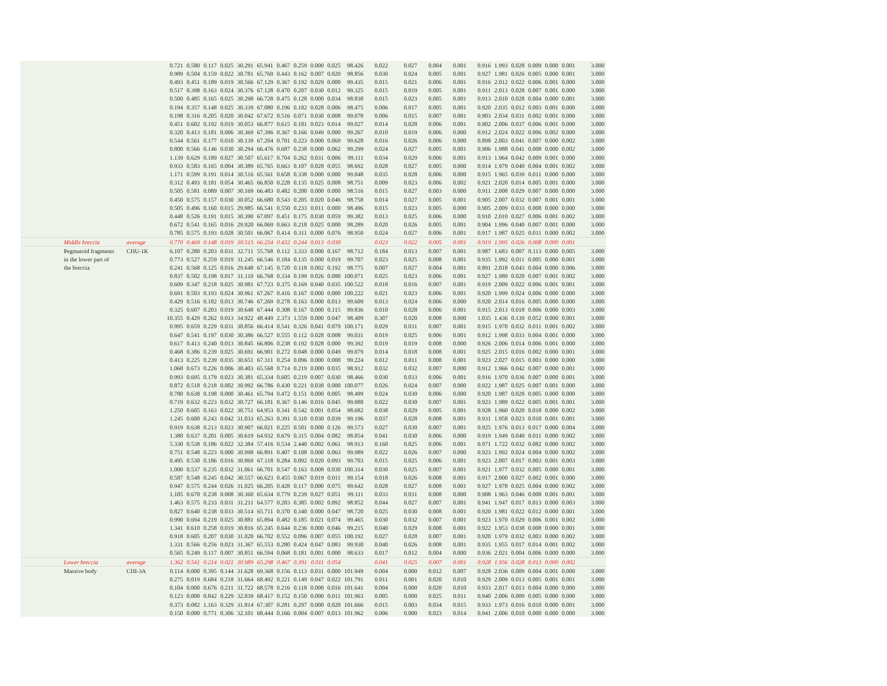| | | | 0.721 | 0.580 | 0.117 | 0.025 | 30.291 | 65.941 | 0.467 | 0.259 | 0.000 | 0.025 | 98.426 | 0.022 | 0.027 | 0.004 | 0.001 | 0.916 | 1.993 | 0.028 | 0.009 | 0.000 | 0.001 | 3.000 |
| | | | 0.989 | 0.504 | 0.159 | 0.022 | 30.781 | 65.769 | 0.443 | 0.162 | 0.007 | 0.020 | 98.856 | 0.030 | 0.024 | 0.005 | 0.001 | 0.927 | 1.981 | 0.026 | 0.005 | 0.000 | 0.001 | 3.000 |
| | | | 0.493 | 0.451 | 0.189 | 0.019 | 30.566 | 67.129 | 0.367 | 0.192 | 0.029 | 0.000 | 99.435 | 0.015 | 0.021 | 0.006 | 0.001 | 0.916 | 2.012 | 0.022 | 0.006 | 0.001 | 0.000 | 3.000 |
| | | | 0.517 | 0.398 | 0.163 | 0.024 | 30.376 | 67.128 | 0.470 | 0.207 | 0.030 | 0.012 | 99.325 | 0.015 | 0.019 | 0.005 | 0.001 | 0.911 | 2.013 | 0.028 | 0.007 | 0.001 | 0.000 | 3.000 |
| | | | 0.500 | 0.485 | 0.165 | 0.025 | 30.298 | 66.728 | 0.475 | 0.128 | 0.000 | 0.034 | 98.838 | 0.015 | 0.023 | 0.005 | 0.001 | 0.913 | 2.010 | 0.028 | 0.004 | 0.000 | 0.001 | 3.000 |
| | | | 0.194 | 0.357 | 0.148 | 0.025 | 30.339 | 67.080 | 0.196 | 0.102 | 0.028 | 0.006 | 98.475 | 0.006 | 0.017 | 0.005 | 0.001 | 0.920 | 2.035 | 0.012 | 0.003 | 0.001 | 0.000 | 3.000 |
| | | | 0.198 | 0.316 | 0.205 | 0.020 | 30.042 | 67.672 | 0.516 | 0.071 | 0.030 | 0.008 | 99.078 | 0.006 | 0.015 | 0.007 | 0.001 | 0.903 | 2.034 | 0.031 | 0.002 | 0.001 | 0.000 | 3.000 |
| | | | 0.451 | 0.602 | 0.192 | 0.019 | 30.053 | 66.877 | 0.615 | 0.181 | 0.023 | 0.014 | 99.027 | 0.014 | 0.028 | 0.006 | 0.001 | 0.902 | 2.006 | 0.037 | 0.006 | 0.001 | 0.000 | 3.000 |
| | | | 0.320 | 0.413 | 0.181 | 0.006 | 30.369 | 67.396 | 0.367 | 0.166 | 0.049 | 0.000 | 99.267 | 0.010 | 0.019 | 0.006 | 0.000 | 0.912 | 2.024 | 0.022 | 0.006 | 0.002 | 0.000 | 3.000 |
| | | | 0.544 | 0.561 | 0.177 | 0.010 | 30.139 | 67.204 | 0.701 | 0.223 | 0.000 | 0.069 | 99.628 | 0.016 | 0.026 | 0.006 | 0.000 | 0.898 | 2.003 | 0.041 | 0.007 | 0.000 | 0.002 | 3.000 |
| | | | 0.800 | 0.566 | 0.146 | 0.030 | 30.294 | 66.476 | 0.687 | 0.238 | 0.000 | 0.062 | 99.299 | 0.024 | 0.027 | 0.005 | 0.001 | 0.906 | 1.988 | 0.041 | 0.008 | 0.000 | 0.002 | 3.000 |
| | | | 1.139 | 0.629 | 0.189 | 0.027 | 30.507 | 65.617 | 0.704 | 0.262 | 0.031 | 0.006 | 99.111 | 0.034 | 0.029 | 0.006 | 0.001 | 0.913 | 1.964 | 0.042 | 0.009 | 0.001 | 0.000 | 3.000 |
| | | | 0.933 | 0.583 | 0.165 | 0.004 | 30.389 | 65.765 | 0.663 | 0.107 | 0.028 | 0.055 | 98.692 | 0.028 | 0.027 | 0.005 | 0.000 | 0.914 | 1.979 | 0.040 | 0.004 | 0.001 | 0.002 | 3.000 |
| | | | 1.171 | 0.599 | 0.191 | 0.014 | 30.516 | 65.561 | 0.658 | 0.338 | 0.000 | 0.000 | 99.048 | 0.035 | 0.028 | 0.006 | 0.000 | 0.915 | 1.965 | 0.039 | 0.011 | 0.000 | 0.000 | 3.000 |
| | | | 0.312 | 0.493 | 0.181 | 0.054 | 30.465 | 66.850 | 0.228 | 0.135 | 0.025 | 0.008 | 98.751 | 0.009 | 0.023 | 0.006 | 0.002 | 0.921 | 2.020 | 0.014 | 0.005 | 0.001 | 0.000 | 3.000 |
| | | | 0.505 | 0.581 | 0.089 | 0.007 | 30.169 | 66.483 | 0.482 | 0.200 | 0.000 | 0.000 | 98.516 | 0.015 | 0.027 | 0.003 | 0.000 | 0.911 | 2.008 | 0.029 | 0.007 | 0.000 | 0.000 | 3.000 |
| | | | 0.450 | 0.575 | 0.157 | 0.030 | 30.052 | 66.680 | 0.543 | 0.205 | 0.020 | 0.046 | 98.758 | 0.014 | 0.027 | 0.005 | 0.001 | 0.905 | 2.007 | 0.032 | 0.007 | 0.001 | 0.001 | 3.000 |
| | | | 0.505 | 0.496 | 0.160 | 0.015 | 29.985 | 66.541 | 0.550 | 0.233 | 0.011 | 0.000 | 98.496 | 0.015 | 0.023 | 0.005 | 0.000 | 0.905 | 2.009 | 0.033 | 0.008 | 0.000 | 0.000 | 3.000 |
| | | | 0.448 | 0.526 | 0.191 | 0.015 | 30.390 | 67.097 | 0.451 | 0.175 | 0.030 | 0.059 | 99.382 | 0.013 | 0.025 | 0.006 | 0.000 | 0.910 | 2.010 | 0.027 | 0.006 | 0.001 | 0.002 | 3.000 |
| | | | 0.672 | 0.541 | 0.165 | 0.016 | 29.920 | 66.069 | 0.663 | 0.218 | 0.025 | 0.000 | 98.289 | 0.020 | 0.026 | 0.005 | 0.001 | 0.904 | 1.996 | 0.040 | 0.007 | 0.001 | 0.000 | 3.000 |
| | | | 0.785 | 0.575 | 0.193 | 0.028 | 30.501 | 66.067 | 0.414 | 0.311 | 0.000 | 0.076 | 98.950 | 0.024 | 0.027 | 0.006 | 0.001 | 0.917 | 1.987 | 0.025 | 0.011 | 0.000 | 0.002 | 3.000 |
| | Middle breccia | average | 0.770 | 0.469 | 0.148 | 0.019 | 30.515 | 66.254 | 0.432 | 0.244 | 0.013 | 0.030 | | 0.023 | 0.022 | 0.005 | 0.001 | 0.919 | 1.995 | 0.026 | 0.008 | 0.000 | 0.001 | |
| | Pegmatoid fragments | CHU-1K | 6.107 | 0.280 | 0.203 | 0.031 | 32.711 | 55.768 | 0.112 | 3.333 | 0.000 | 0.167 | 98.712 | 0.184 | 0.013 | 0.007 | 0.001 | 0.987 | 1.683 | 0.007 | 0.113 | 0.000 | 0.005 | 3.000 |
| | in the lower part of | | 0.773 | 0.527 | 0.259 | 0.019 | 31.245 | 66.546 | 0.184 | 0.135 | 0.000 | 0.019 | 99.707 | 0.023 | 0.025 | 0.008 | 0.001 | 0.935 | 1.992 | 0.011 | 0.005 | 0.000 | 0.001 | 3.000 |
| | the breccia | | 0.241 | 0.568 | 0.125 | 0.016 | 29.648 | 67.145 | 0.720 | 0.118 | 0.002 | 0.192 | 98.775 | 0.007 | 0.027 | 0.004 | 0.001 | 0.891 | 2.018 | 0.043 | 0.004 | 0.000 | 0.006 | 3.000 |
| | | | 0.837 | 0.502 | 0.198 | 0.017 | 31.110 | 66.768 | 0.334 | 0.199 | 0.026 | 0.080 | 100.071 | 0.025 | 0.023 | 0.006 | 0.001 | 0.927 | 1.989 | 0.020 | 0.007 | 0.001 | 0.002 | 3.000 |
| | | | 0.609 | 0.347 | 0.218 | 0.025 | 30.981 | 67.723 | 0.375 | 0.169 | 0.040 | 0.035 | 100.522 | 0.018 | 0.016 | 0.007 | 0.001 | 0.919 | 2.009 | 0.022 | 0.006 | 0.001 | 0.001 | 3.000 |
| | | | 0.691 | 0.503 | 0.193 | 0.024 | 30.961 | 67.267 | 0.416 | 0.167 | 0.000 | 0.000 | 100.222 | 0.021 | 0.023 | 0.006 | 0.001 | 0.920 | 1.999 | 0.024 | 0.006 | 0.000 | 0.000 | 3.000 |
| | | | 0.429 | 0.516 | 0.182 | 0.013 | 30.746 | 67.269 | 0.278 | 0.163 | 0.000 | 0.013 | 99.609 | 0.013 | 0.024 | 0.006 | 0.000 | 0.920 | 2.014 | 0.016 | 0.005 | 0.000 | 0.000 | 3.000 |
| | | | 0.325 | 0.607 | 0.203 | 0.019 | 30.648 | 67.444 | 0.308 | 0.167 | 0.000 | 0.115 | 99.836 | 0.010 | 0.028 | 0.006 | 0.001 | 0.915 | 2.013 | 0.018 | 0.006 | 0.000 | 0.003 | 3.000 |
| | | | 10.355 | 0.429 | 0.262 | 0.013 | 34.922 | 48.449 | 2.373 | 1.559 | 0.000 | 0.047 | 98.409 | 0.307 | 0.020 | 0.008 | 0.000 | 1.035 | 1.436 | 0.139 | 0.052 | 0.000 | 0.001 | 3.000 |
| | | | 0.995 | 0.659 | 0.229 | 0.031 | 30.856 | 66.414 | 0.541 | 0.326 | 0.041 | 0.079 | 100.171 | 0.029 | 0.031 | 0.007 | 0.001 | 0.915 | 1.970 | 0.032 | 0.011 | 0.001 | 0.002 | 3.000 |
| | | | 0.647 | 0.541 | 0.197 | 0.030 | 30.386 | 66.527 | 0.555 | 0.112 | 0.028 | 0.008 | 99.031 | 0.019 | 0.025 | 0.006 | 0.001 | 0.912 | 1.998 | 0.033 | 0.004 | 0.001 | 0.000 | 3.000 |
| | | | 0.617 | 0.413 | 0.240 | 0.013 | 30.845 | 66.806 | 0.238 | 0.192 | 0.028 | 0.000 | 99.392 | 0.019 | 0.019 | 0.008 | 0.000 | 0.926 | 2.006 | 0.014 | 0.006 | 0.001 | 0.000 | 3.000 |
| | | | 0.468 | 0.386 | 0.239 | 0.025 | 30.691 | 66.901 | 0.272 | 0.048 | 0.000 | 0.049 | 99.079 | 0.014 | 0.018 | 0.008 | 0.001 | 0.925 | 2.015 | 0.016 | 0.002 | 0.000 | 0.001 | 3.000 |
| | | | 0.413 | 0.225 | 0.239 | 0.035 | 30.651 | 67.311 | 0.254 | 0.096 | 0.000 | 0.000 | 99.224 | 0.012 | 0.011 | 0.008 | 0.001 | 0.923 | 2.027 | 0.015 | 0.003 | 0.000 | 0.000 | 3.000 |
| | | | 1.068 | 0.673 | 0.226 | 0.006 | 30.403 | 65.568 | 0.714 | 0.219 | 0.000 | 0.035 | 98.912 | 0.032 | 0.032 | 0.007 | 0.000 | 0.912 | 1.966 | 0.042 | 0.007 | 0.000 | 0.001 | 3.000 |
| | | | 0.993 | 0.695 | 0.179 | 0.023 | 30.381 | 65.334 | 0.605 | 0.219 | 0.007 | 0.030 | 98.466 | 0.030 | 0.033 | 0.006 | 0.001 | 0.916 | 1.970 | 0.036 | 0.007 | 0.000 | 0.001 | 3.000 |
| | | | 0.872 | 0.518 | 0.218 | 0.002 | 30.992 | 66.786 | 0.430 | 0.221 | 0.038 | 0.000 | 100.077 | 0.026 | 0.024 | 0.007 | 0.000 | 0.922 | 1.987 | 0.025 | 0.007 | 0.001 | 0.000 | 3.000 |
| | | | 0.780 | 0.638 | 0.198 | 0.000 | 30.461 | 65.794 | 0.472 | 0.151 | 0.000 | 0.005 | 98.499 | 0.024 | 0.030 | 0.006 | 0.000 | 0.920 | 1.987 | 0.028 | 0.005 | 0.000 | 0.000 | 3.000 |
| | | | 0.719 | 0.632 | 0.223 | 0.032 | 30.727 | 66.181 | 0.367 | 0.146 | 0.016 | 0.045 | 99.088 | 0.022 | 0.030 | 0.007 | 0.001 | 0.923 | 1.989 | 0.022 | 0.005 | 0.001 | 0.001 | 3.000 |
| | | | 1.250 | 0.605 | 0.163 | 0.022 | 30.751 | 64.953 | 0.341 | 0.542 | 0.001 | 0.054 | 98.682 | 0.038 | 0.029 | 0.005 | 0.001 | 0.928 | 1.960 | 0.020 | 0.018 | 0.000 | 0.002 | 3.000 |
| | | | 1.245 | 0.600 | 0.243 | 0.042 | 31.033 | 65.263 | 0.391 | 0.310 | 0.030 | 0.039 | 99.196 | 0.037 | 0.028 | 0.008 | 0.001 | 0.931 | 1.958 | 0.023 | 0.010 | 0.001 | 0.001 | 3.000 |
| | | | 0.919 | 0.638 | 0.213 | 0.023 | 30.907 | 66.021 | 0.225 | 0.501 | 0.000 | 0.126 | 99.573 | 0.027 | 0.030 | 0.007 | 0.001 | 0.925 | 1.976 | 0.013 | 0.017 | 0.000 | 0.004 | 3.000 |
| | | | 1.380 | 0.637 | 0.201 | 0.005 | 30.619 | 64.932 | 0.679 | 0.315 | 0.004 | 0.082 | 98.854 | 0.041 | 0.030 | 0.006 | 0.000 | 0.919 | 1.949 | 0.040 | 0.011 | 0.000 | 0.002 | 3.000 |
| | | | 5.330 | 0.538 | 0.186 | 0.022 | 32.384 | 57.416 | 0.534 | 2.440 | 0.002 | 0.061 | 98.913 | 0.160 | 0.025 | 0.006 | 0.001 | 0.971 | 1.722 | 0.032 | 0.082 | 0.000 | 0.002 | 3.000 |
| | | | 0.751 | 0.548 | 0.223 | 0.000 | 30.998 | 66.891 | 0.407 | 0.108 | 0.000 | 0.063 | 99.989 | 0.022 | 0.026 | 0.007 | 0.000 | 0.923 | 1.992 | 0.024 | 0.004 | 0.000 | 0.002 | 3.000 |
| | | | 0.495 | 0.530 | 0.186 | 0.016 | 30.869 | 67.118 | 0.284 | 0.092 | 0.020 | 0.093 | 99.703 | 0.015 | 0.025 | 0.006 | 0.001 | 0.923 | 2.007 | 0.017 | 0.003 | 0.001 | 0.003 | 3.000 |
| | | | 1.000 | 0.537 | 0.235 | 0.032 | 31.061 | 66.701 | 0.547 | 0.163 | 0.008 | 0.030 | 100.314 | 0.030 | 0.025 | 0.007 | 0.001 | 0.921 | 1.977 | 0.032 | 0.005 | 0.000 | 0.001 | 3.000 |
| | | | 0.587 | 0.548 | 0.245 | 0.042 | 30.557 | 66.623 | 0.455 | 0.067 | 0.019 | 0.011 | 99.154 | 0.018 | 0.026 | 0.008 | 0.001 | 0.917 | 2.000 | 0.027 | 0.002 | 0.001 | 0.000 | 3.000 |
| | | | 0.947 | 0.575 | 0.244 | 0.026 | 31.025 | 66.205 | 0.428 | 0.117 | 0.000 | 0.075 | 99.642 | 0.028 | 0.027 | 0.008 | 0.001 | 0.927 | 1.978 | 0.025 | 0.004 | 0.000 | 0.002 | 3.000 |
| | | | 1.105 | 0.670 | 0.238 | 0.008 | 30.360 | 65.634 | 0.779 | 0.239 | 0.027 | 0.051 | 99.111 | 0.033 | 0.031 | 0.008 | 0.000 | 0.908 | 1.963 | 0.046 | 0.008 | 0.001 | 0.001 | 3.000 |
| | | | 1.463 | 0.575 | 0.233 | 0.031 | 31.211 | 64.577 | 0.283 | 0.385 | 0.002 | 0.092 | 98.852 | 0.044 | 0.027 | 0.007 | 0.001 | 0.941 | 1.947 | 0.017 | 0.013 | 0.000 | 0.003 | 3.000 |
| | | | 0.827 | 0.640 | 0.238 | 0.033 | 30.514 | 65.711 | 0.370 | 0.340 | 0.000 | 0.047 | 98.720 | 0.025 | 0.030 | 0.008 | 0.001 | 0.920 | 1.981 | 0.022 | 0.012 | 0.000 | 0.001 | 3.000 |
| | | | 0.990 | 0.694 | 0.219 | 0.025 | 30.881 | 65.894 | 0.482 | 0.185 | 0.021 | 0.074 | 99.465 | 0.030 | 0.032 | 0.007 | 0.001 | 0.923 | 1.970 | 0.029 | 0.006 | 0.001 | 0.002 | 3.000 |
| | | | 1.341 | 0.610 | 0.258 | 0.019 | 30.816 | 65.245 | 0.644 | 0.236 | 0.000 | 0.046 | 99.215 | 0.040 | 0.029 | 0.008 | 0.001 | 0.922 | 1.953 | 0.038 | 0.008 | 0.000 | 0.001 | 3.000 |
| | | | 0.918 | 0.605 | 0.207 | 0.030 | 31.020 | 66.702 | 0.552 | 0.096 | 0.007 | 0.055 | 100.192 | 0.027 | 0.028 | 0.007 | 0.001 | 0.920 | 1.979 | 0.032 | 0.003 | 0.000 | 0.002 | 3.000 |
| | | | 1.331 | 0.566 | 0.256 | 0.023 | 31.367 | 65.553 | 0.280 | 0.424 | 0.047 | 0.083 | 99.930 | 0.040 | 0.026 | 0.008 | 0.001 | 0.935 | 1.955 | 0.017 | 0.014 | 0.001 | 0.002 | 3.000 |
| | | | 0.565 | 0.249 | 0.117 | 0.007 | 30.851 | 66.594 | 0.068 | 0.181 | 0.001 | 0.000 | 98.633 | 0.017 | 0.012 | 0.004 | 0.000 | 0.936 | 2.021 | 0.004 | 0.006 | 0.000 | 0.000 | 3.000 |
| | Lower breccia | average | 1.362 | 0.541 | 0.214 | 0.021 | 30.989 | 65.298 | 0.467 | 0.391 | 0.011 | 0.054 | | 0.041 | 0.025 | 0.007 | 0.001 | 0.928 | 1.956 | 0.028 | 0.013 | 0.000 | 0.002 | |
| | Massive body | CHI-3A | 0.114 | 0.000 | 0.395 | 0.144 | 31.628 | 69.368 | 0.156 | 0.113 | 0.031 | 0.000 | 101.949 | 0.004 | 0.000 | 0.012 | 0.007 | 0.928 | 2.036 | 0.009 | 0.004 | 0.001 | 0.000 | 3.000 |
| | | | 0.275 | 0.019 | 0.684 | 0.218 | 31.664 | 68.492 | 0.221 | 0.149 | 0.047 | 0.022 | 101.791 | 0.011 | 0.001 | 0.020 | 0.010 | 0.929 | 2.009 | 0.013 | 0.005 | 0.001 | 0.001 | 3.000 |
| | | | 0.104 | 0.000 | 0.676 | 0.211 | 31.722 | 68.578 | 0.216 | 0.118 | 0.000 | 0.016 | 101.641 | 0.004 | 0.000 | 0.020 | 0.010 | 0.933 | 2.017 | 0.013 | 0.004 | 0.000 | 0.000 | 3.000 |
| | | | 0.123 | 0.000 | 0.842 | 0.229 | 32.039 | 68.417 | 0.152 | 0.150 | 0.000 | 0.011 | 101.963 | 0.005 | 0.000 | 0.025 | 0.011 | 0.940 | 2.006 | 0.009 | 0.005 | 0.000 | 0.000 | 3.000 |
| | | | 0.373 | 0.082 | 1.163 | 0.329 | 31.814 | 67.307 | 0.281 | 0.297 | 0.000 | 0.020 | 101.666 | 0.015 | 0.003 | 0.034 | 0.015 | 0.933 | 1.973 | 0.016 | 0.010 | 0.000 | 0.001 | 3.000 |
| | | | 0.150 | 0.000 | 0.771 | 0.306 | 32.101 | 68.444 | 0.166 | 0.004 | 0.007 | 0.013 | 101.962 | 0.006 | 0.000 | 0.023 | 0.014 | 0.941 | 2.006 | 0.010 | 0.000 | 0.000 | 0.000 | 3.000 |